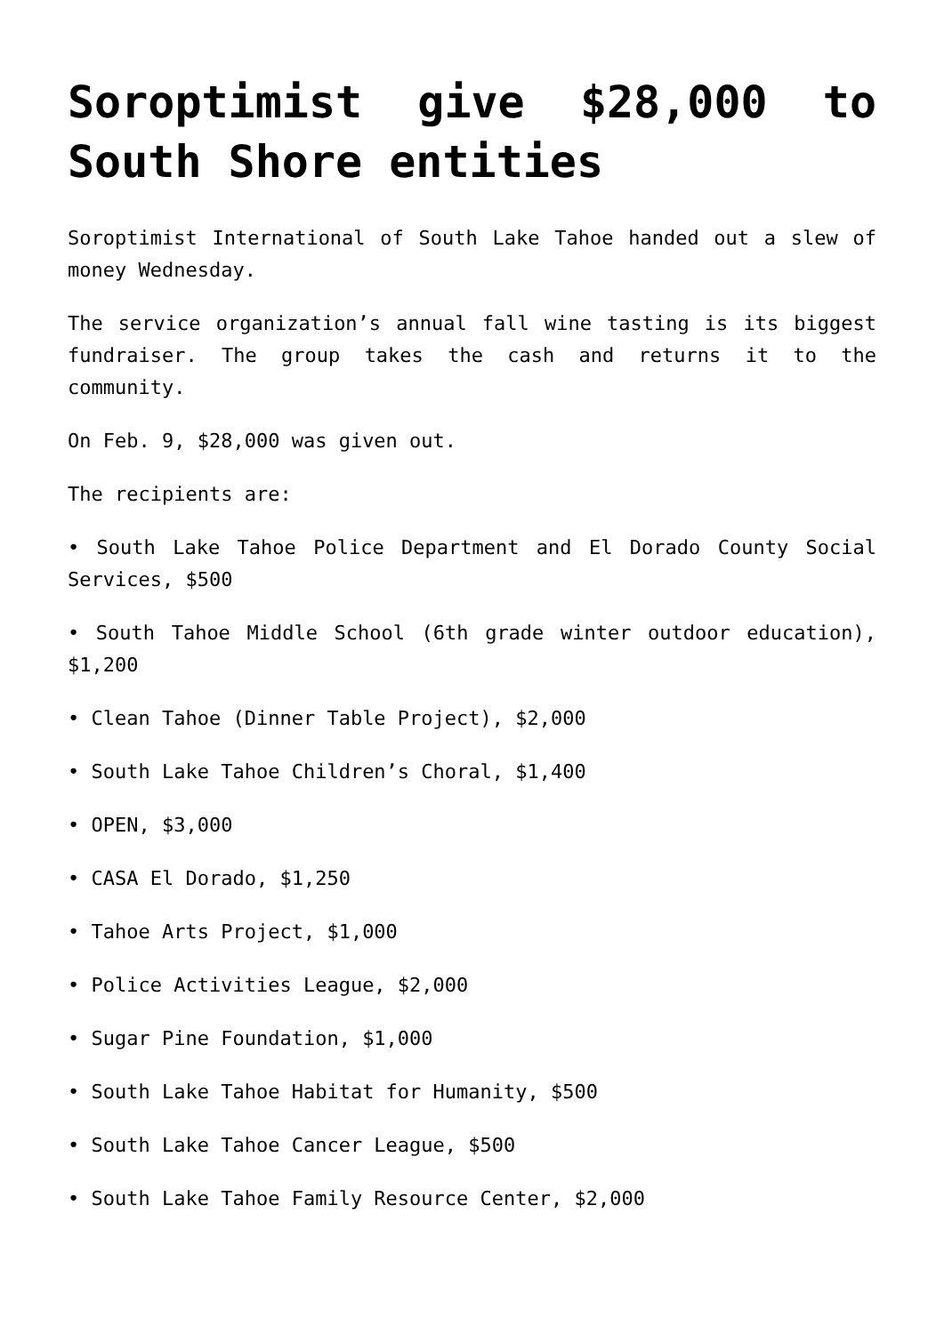Soroptimist give $28,000 to South Shore entities
Soroptimist International of South Lake Tahoe handed out a slew of money Wednesday.
The service organization’s annual fall wine tasting is its biggest fundraiser. The group takes the cash and returns it to the community.
On Feb. 9, $28,000 was given out.
The recipients are:
• South Lake Tahoe Police Department and El Dorado County Social Services, $500
• South Tahoe Middle School (6th grade winter outdoor education), $1,200
• Clean Tahoe (Dinner Table Project), $2,000
• South Lake Tahoe Children’s Choral, $1,400
• OPEN, $3,000
• CASA El Dorado, $1,250
• Tahoe Arts Project, $1,000
• Police Activities League, $2,000
• Sugar Pine Foundation, $1,000
• South Lake Tahoe Habitat for Humanity, $500
• South Lake Tahoe Cancer League, $500
• South Lake Tahoe Family Resource Center, $2,000